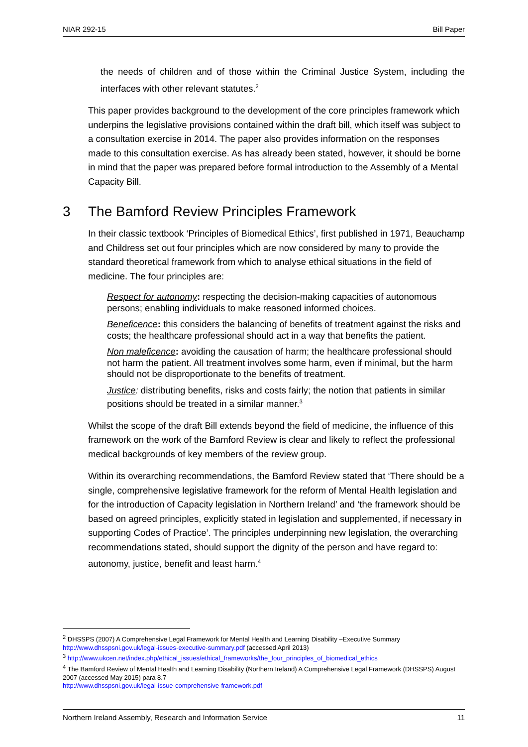NIAR 292-15 Bill Paper
the needs of children and of those within the Criminal Justice System, including the interfaces with other relevant statutes.<sup>2</sup>
This paper provides background to the development of the core principles framework which underpins the legislative provisions contained within the draft bill, which itself was subject to a consultation exercise in 2014. The paper also provides information on the responses made to this consultation exercise. As has already been stated, however, it should be borne in mind that the paper was prepared before formal introduction to the Assembly of a Mental Capacity Bill.
3 The Bamford Review Principles Framework
In their classic textbook ‘Principles of Biomedical Ethics’, first published in 1971, Beauchamp and Childress set out four principles which are now considered by many to provide the standard theoretical framework from which to analyse ethical situations in the field of medicine. The four principles are:
Respect for autonomy: respecting the decision-making capacities of autonomous persons; enabling individuals to make reasoned informed choices.
Beneficence: this considers the balancing of benefits of treatment against the risks and costs; the healthcare professional should act in a way that benefits the patient.
Non maleficence: avoiding the causation of harm; the healthcare professional should not harm the patient. All treatment involves some harm, even if minimal, but the harm should not be disproportionate to the benefits of treatment.
Justice: distributing benefits, risks and costs fairly; the notion that patients in similar positions should be treated in a similar manner.<sup>3</sup>
Whilst the scope of the draft Bill extends beyond the field of medicine, the influence of this framework on the work of the Bamford Review is clear and likely to reflect the professional medical backgrounds of key members of the review group.
Within its overarching recommendations, the Bamford Review stated that ‘There should be a single, comprehensive legislative framework for the reform of Mental Health legislation and for the introduction of Capacity legislation in Northern Ireland’ and ‘the framework should be based on agreed principles, explicitly stated in legislation and supplemented, if necessary in supporting Codes of Practice’. The principles underpinning new legislation, the overarching recommendations stated, should support the dignity of the person and have regard to: autonomy, justice, benefit and least harm.<sup>4</sup>
<sup>2</sup> DHSSPS (2007) A Comprehensive Legal Framework for Mental Health and Learning Disability –Executive Summary http://www.dhsspsni.gov.uk/legal-issues-executive-summary.pdf (accessed April 2013)
<sup>3</sup> http://www.ukcen.net/index.php/ethical_issues/ethical_frameworks/the_four_principles_of_biomedical_ethics
<sup>4</sup> The Bamford Review of Mental Health and Learning Disability (Northern Ireland) A Comprehensive Legal Framework (DHSSPS) August 2007 (accessed May 2015) para 8.7
http://www.dhsspsni.gov.uk/legal-issue-comprehensive-framework.pdf
Northern Ireland Assembly, Research and Information Service 11